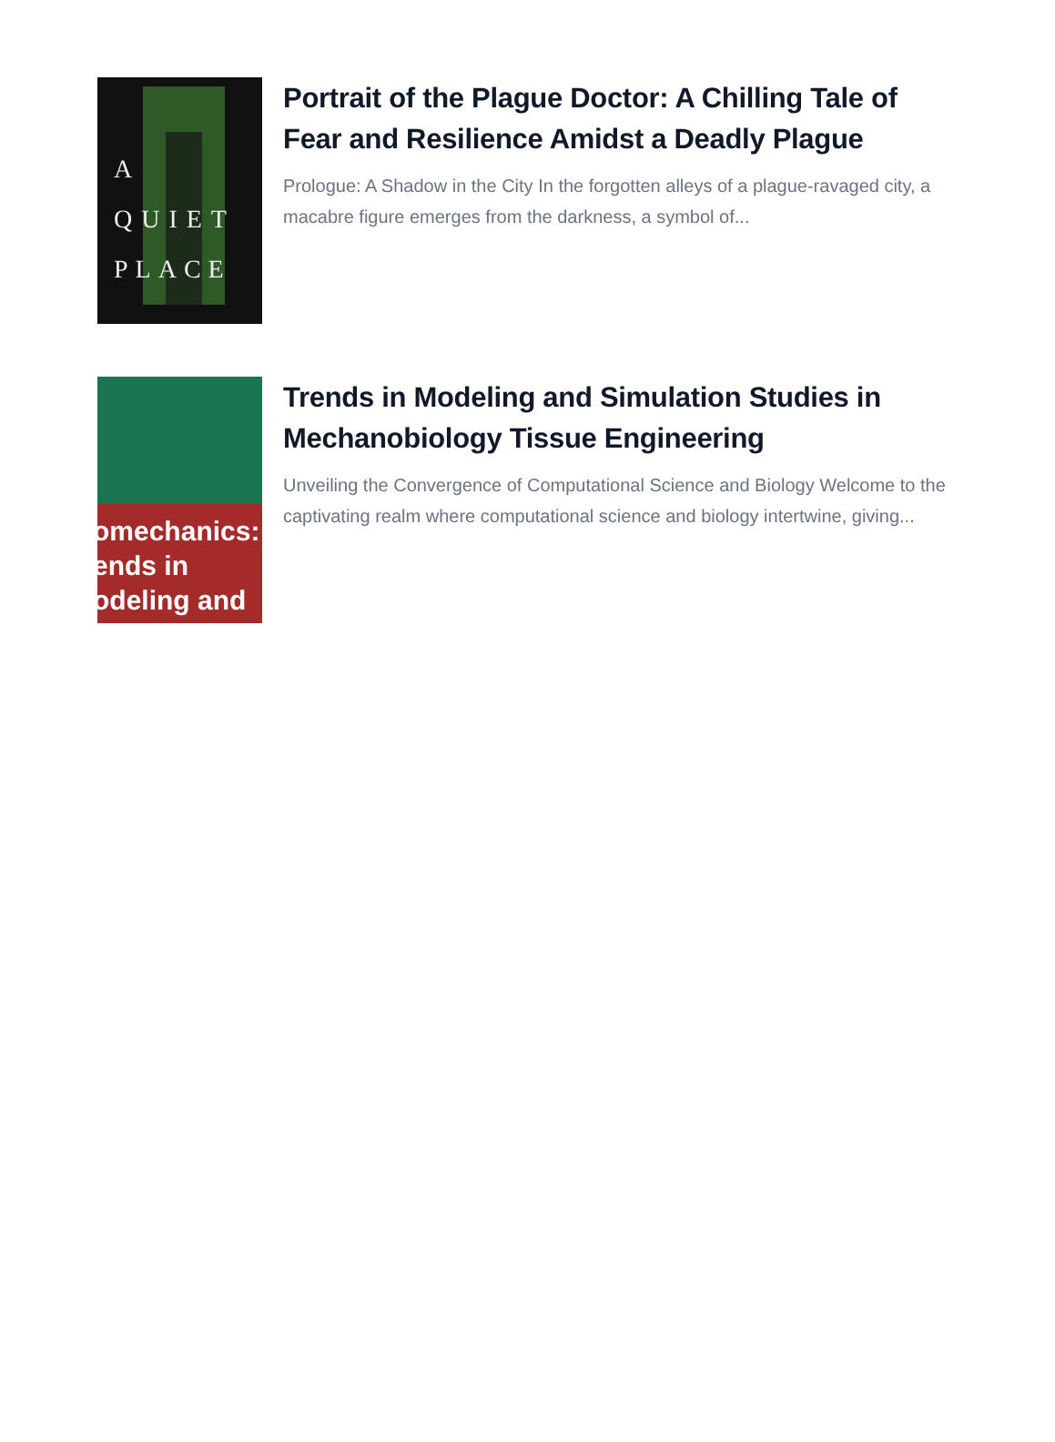A
QUIET
PLACE
Portrait of the Plague Doctor: A Chilling Tale of Fear and Resilience Amidst a Deadly Plague
Prologue: A Shadow in the City In the forgotten alleys of a plague-ravaged city, a macabre figure emerges from the darkness, a symbol of...
omechanics:
ends in
odeling and
Trends in Modeling and Simulation Studies in Mechanobiology Tissue Engineering
Unveiling the Convergence of Computational Science and Biology Welcome to the captivating realm where computational science and biology intertwine, giving...